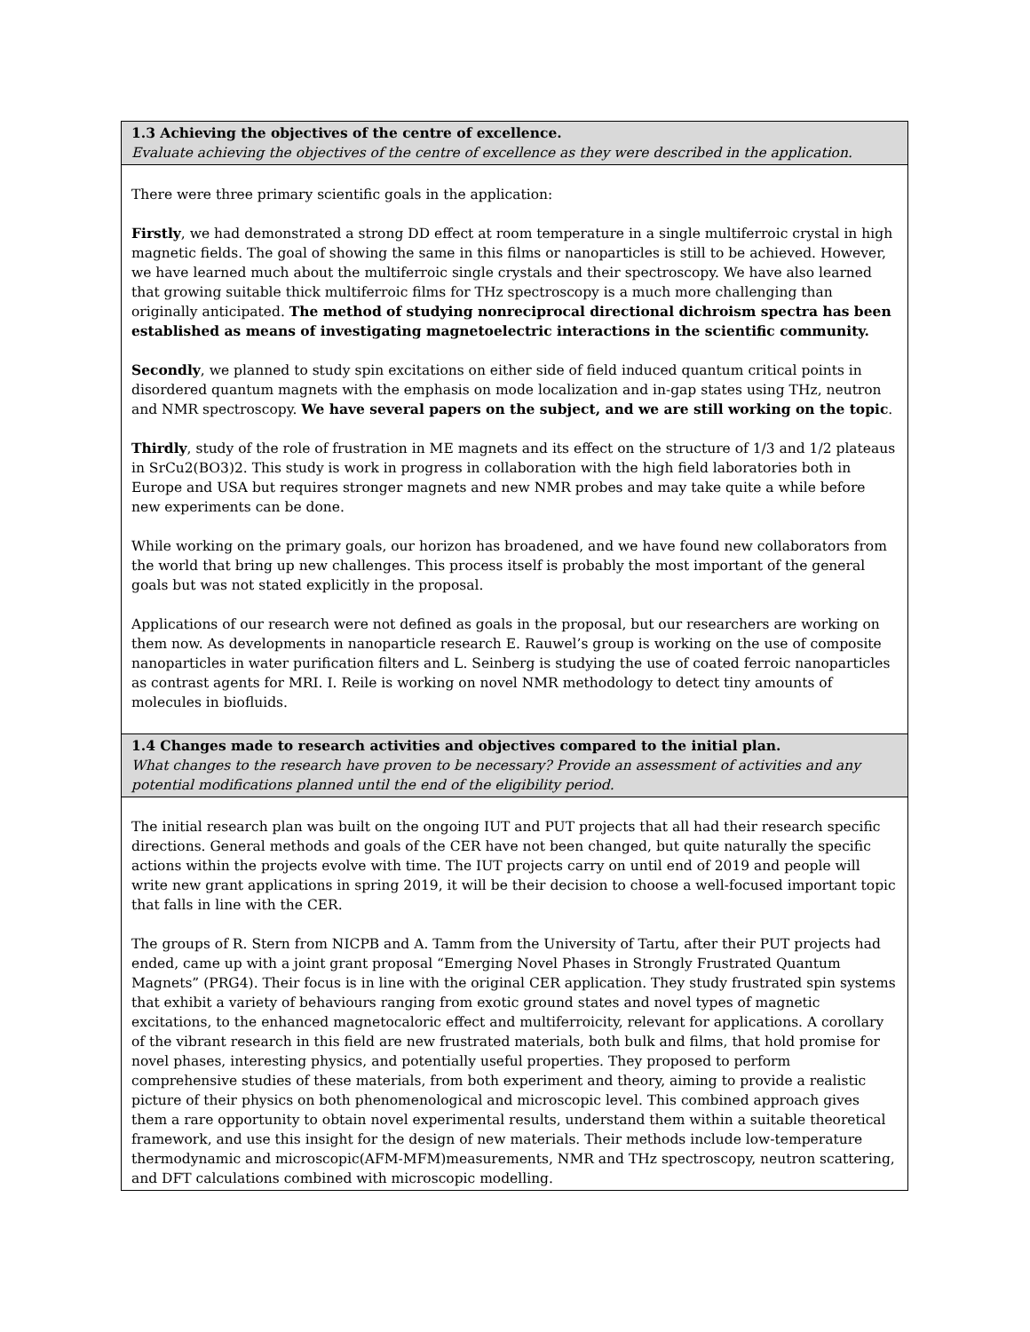| 1.3 Achieving the objectives of the centre of excellence. Evaluate achieving the objectives of the centre of excellence as they were described in the application. |
| There were three primary scientific goals in the application: Firstly , we had demonstrated a strong DD effect at room temperature in a single multiferroic crystal in high magnetic fields. The goal of showing the same in this films or nanoparticles is still to be achieved. However, we have learned much about the multiferroic single crystals and their spectroscopy. We have also learned that growing suitable thick multiferroic films for THz spectroscopy is a much more challenging than originally anticipated. The method of studying nonreciprocal directional dichroism spectra has been established as means of investigating magnetoelectric interactions in the scientific community. Secondly , we planned to study spin excitations on either side of field induced quantum critical points in disordered quantum magnets with the emphasis on mode localization and in-gap states using THz, neutron and NMR spectroscopy. We have several papers on the subject, and we are still working on the topic . Thirdly , study of the role of frustration in ME magnets and its effect on the structure of 1/3 and 1/2 plateaus in SrCu2(BO3)2. This study is work in progress in collaboration with the high field laboratories both in Europe and USA but requires stronger magnets and new NMR probes and may take quite a while before new experiments can be done. While working on the primary goals, our horizon has broadened, and we have found new collaborators from the world that bring up new challenges. This process itself is probably the most important of the general goals but was not stated explicitly in the proposal. Applications of our research were not defined as goals in the proposal, but our researchers are working on them now. As developments in nanoparticle research E. Rauwel’s group is working on the use of composite nanoparticles in water purification filters and L. Seinberg is studying the use of coated ferroic nanoparticles as contrast agents for MRI. I. Reile is working on novel NMR methodology to detect tiny amounts of molecules in biofluids. |
| 1.4 Changes made to research activities and objectives compared to the initial plan. What changes to the research have proven to be necessary? Provide an assessment of activities and any potential modifications planned until the end of the eligibility period. |
| The initial research plan was built on the ongoing IUT and PUT projects that all had their research specific directions. General methods and goals of the CER have not been changed, but quite naturally the specific actions within the projects evolve with time. The IUT projects carry on until end of 2019 and people will write new grant applications in spring 2019, it will be their decision to choose a well-focused important topic that falls in line with the CER. The groups of R. Stern from NICPB and A. Tamm from the University of Tartu, after their PUT projects had ended, came up with a joint grant proposal “Emerging Novel Phases in Strongly Frustrated Quantum Magnets” (PRG4). Their focus is in line with the original CER application. They study frustrated spin systems that exhibit a variety of behaviours ranging from exotic ground states and novel types of magnetic excitations, to the enhanced magnetocaloric effect and multiferroicity, relevant for applications. A corollary of the vibrant research in this field are new frustrated materials, both bulk and films, that hold promise for novel phases, interesting physics, and potentially useful properties. They proposed to perform comprehensive studies of these materials, from both experiment and theory, aiming to provide a realistic picture of their physics on both phenomenological and microscopic level. This combined approach gives them a rare opportunity to obtain novel experimental results, understand them within a suitable theoretical framework, and use this insight for the design of new materials. Their methods include low-temperature thermodynamic and microscopic(AFM-MFM)measurements, NMR and THz spectroscopy, neutron scattering, and DFT calculations combined with microscopic modelling. |